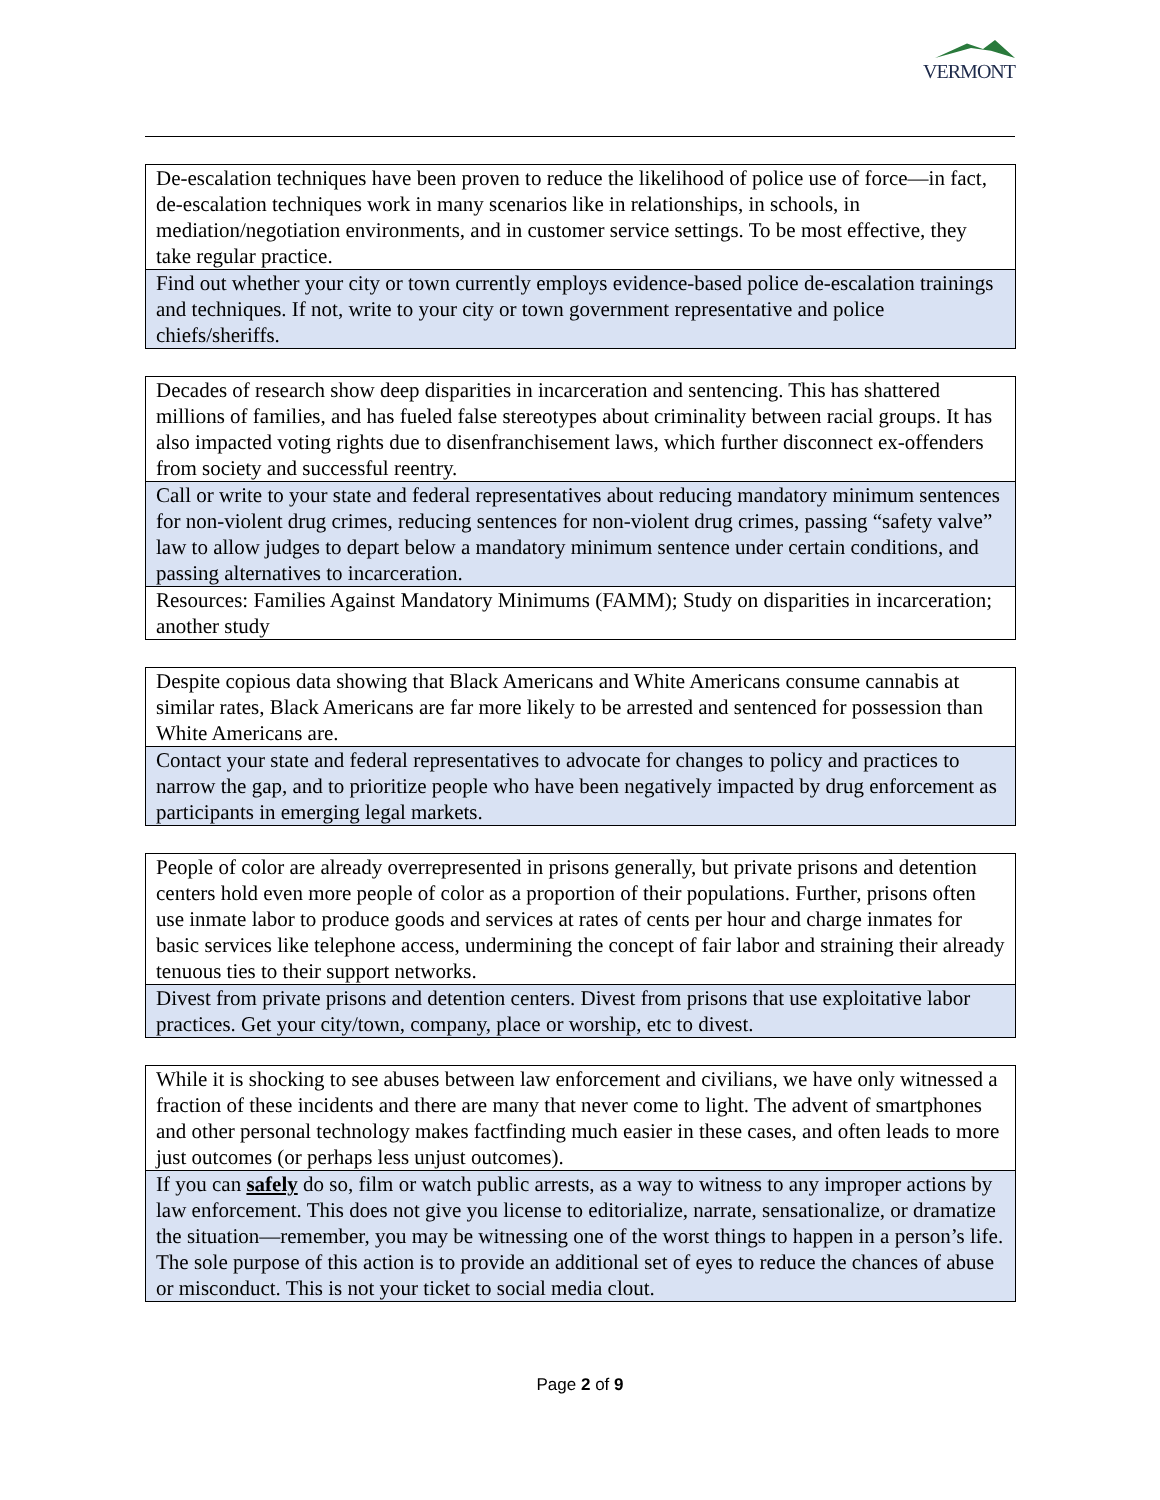VERMONT
| De-escalation techniques have been proven to reduce the likelihood of police use of force—in fact, de-escalation techniques work in many scenarios like in relationships, in schools, in mediation/negotiation environments, and in customer service settings. To be most effective, they take regular practice. |
| Find out whether your city or town currently employs evidence-based police de-escalation trainings and techniques. If not, write to your city or town government representative and police chiefs/sheriffs. |
| Decades of research show deep disparities in incarceration and sentencing. This has shattered millions of families, and has fueled false stereotypes about criminality between racial groups. It has also impacted voting rights due to disenfranchisement laws, which further disconnect ex-offenders from society and successful reentry. |
| Call or write to your state and federal representatives about reducing mandatory minimum sentences for non-violent drug crimes, reducing sentences for non-violent drug crimes, passing “safety valve” law to allow judges to depart below a mandatory minimum sentence under certain conditions, and passing alternatives to incarceration. |
| Resources: Families Against Mandatory Minimums (FAMM) ; Study on disparities in incarceration; another study |
| Despite copious data showing that Black Americans and White Americans consume cannabis at similar rates, Black Americans are far more likely to be arrested and sentenced for possession than White Americans are. |
| Contact your state and federal representatives to advocate for changes to policy and practices to narrow the gap, and to prioritize people who have been negatively impacted by drug enforcement as participants in emerging legal markets. |
| People of color are already overrepresented in prisons generally, but private prisons and detention centers hold even more people of color as a proportion of their populations. Further, prisons often use inmate labor to produce goods and services at rates of cents per hour and charge inmates for basic services like telephone access, undermining the concept of fair labor and straining their already tenuous ties to their support networks. |
| Divest from private prisons and detention centers. Divest from prisons that use exploitative labor practices. Get your city/town, company, place or worship, etc to divest. |
| While it is shocking to see abuses between law enforcement and civilians, we have only witnessed a fraction of these incidents and there are many that never come to light. The advent of smartphones and other personal technology makes factfinding much easier in these cases, and often leads to more just outcomes (or perhaps less unjust outcomes). |
| If you can safely do so, film or watch public arrests, as a way to witness to any improper actions by law enforcement. This does not give you license to editorialize, narrate, sensationalize, or dramatize the situation—remember, you may be witnessing one of the worst things to happen in a person’s life. The sole purpose of this action is to provide an additional set of eyes to reduce the chances of abuse or misconduct. This is not your ticket to social media clout. |
Page 2 of 9